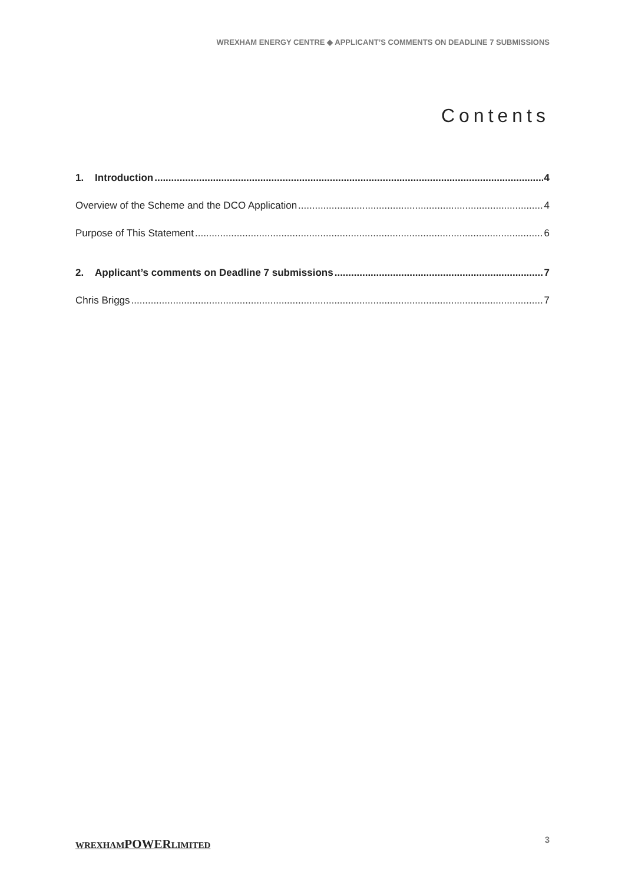WREXHAM ENERGY CENTRE ◆ APPLICANT’S COMMENTS ON DEADLINE 7 SUBMISSIONS
Contents
1. Introduction 4
Overview of the Scheme and the DCO Application 4
Purpose of This Statement 6
2. Applicant’s comments on Deadline 7 submissions 7
Chris Briggs 7
WREXHAMPOWERLIMITED 3